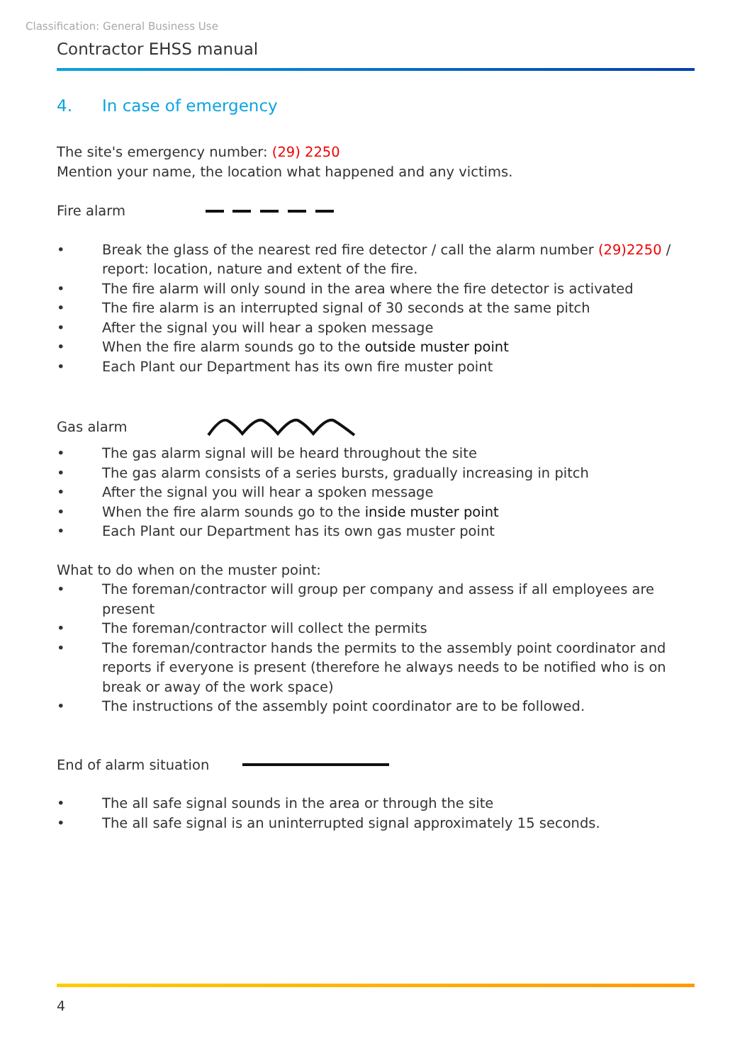Classification: General Business Use
Contractor EHSS manual
4. In case of emergency
The site's emergency number: (29) 2250
Mention your name, the location what happened and any victims.
Fire alarm
• Break the glass of the nearest red fire detector / call the alarm number (29)2250 / report: location, nature and extent of the fire.
• The fire alarm will only sound in the area where the fire detector is activated
• The fire alarm is an interrupted signal of 30 seconds at the same pitch
• After the signal you will hear a spoken message
• When the fire alarm sounds go to the outside muster point
• Each Plant our Department has its own fire muster point
Gas alarm
• The gas alarm signal will be heard throughout the site
• The gas alarm consists of a series bursts, gradually increasing in pitch
• After the signal you will hear a spoken message
• When the fire alarm sounds go to the inside muster point
• Each Plant our Department has its own gas muster point
What to do when on the muster point:
• The foreman/contractor will group per company and assess if all employees are present
• The foreman/contractor will collect the permits
• The foreman/contractor hands the permits to the assembly point coordinator and reports if everyone is present (therefore he always needs to be notified who is on break or away of the work space)
• The instructions of the assembly point coordinator are to be followed.
End of alarm situation
• The all safe signal sounds in the area or through the site
• The all safe signal is an uninterrupted signal approximately 15 seconds.
4